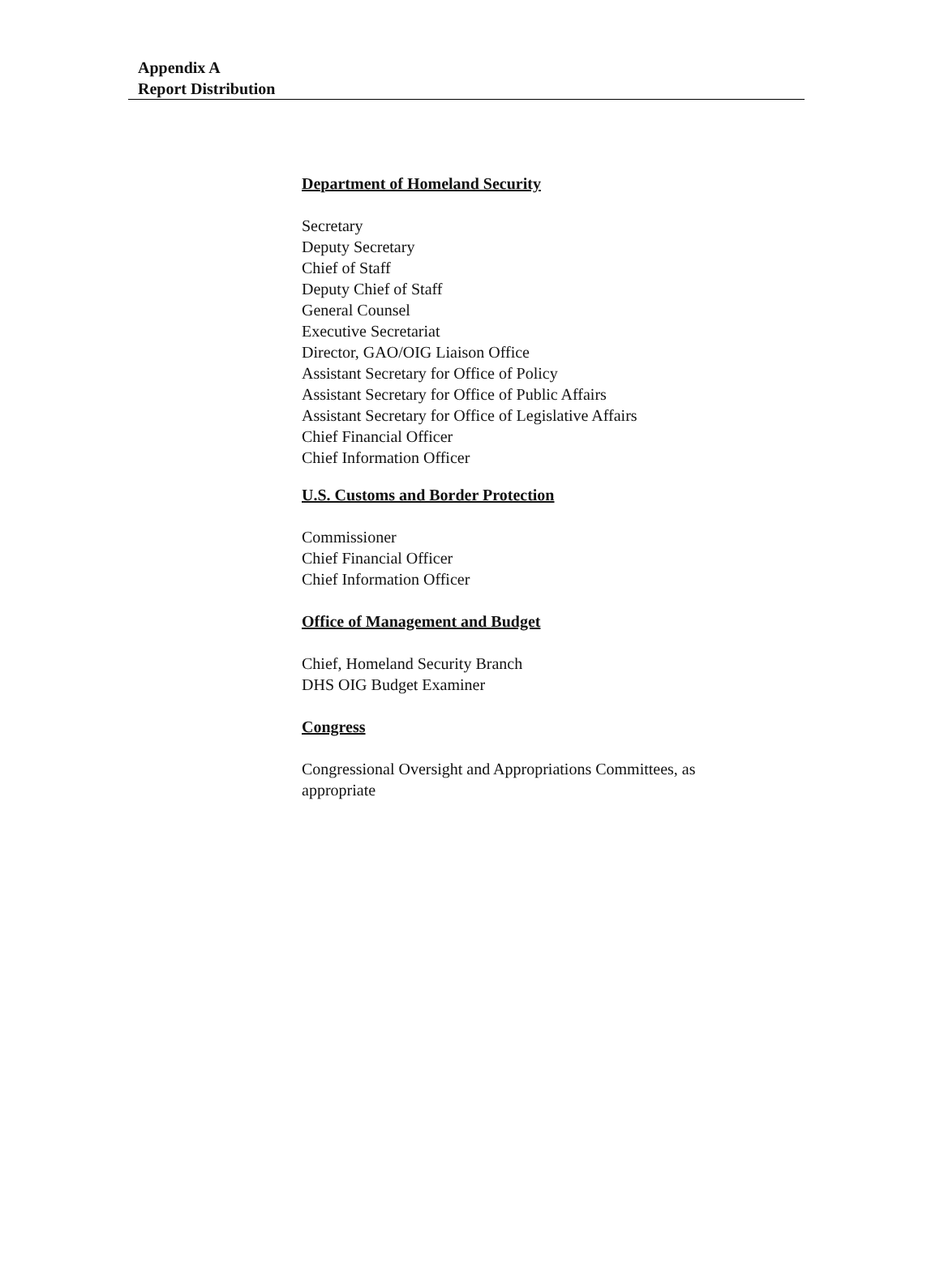Appendix A
Report Distribution
Department of Homeland Security
Secretary
Deputy Secretary
Chief of Staff
Deputy Chief of Staff
General Counsel
Executive Secretariat
Director, GAO/OIG Liaison Office
Assistant Secretary for Office of Policy
Assistant Secretary for Office of Public Affairs
Assistant Secretary for Office of Legislative Affairs
Chief Financial Officer
Chief Information Officer
U.S. Customs and Border Protection
Commissioner
Chief Financial Officer
Chief Information Officer
Office of Management and Budget
Chief, Homeland Security Branch
DHS OIG Budget Examiner
Congress
Congressional Oversight and Appropriations Committees, as appropriate